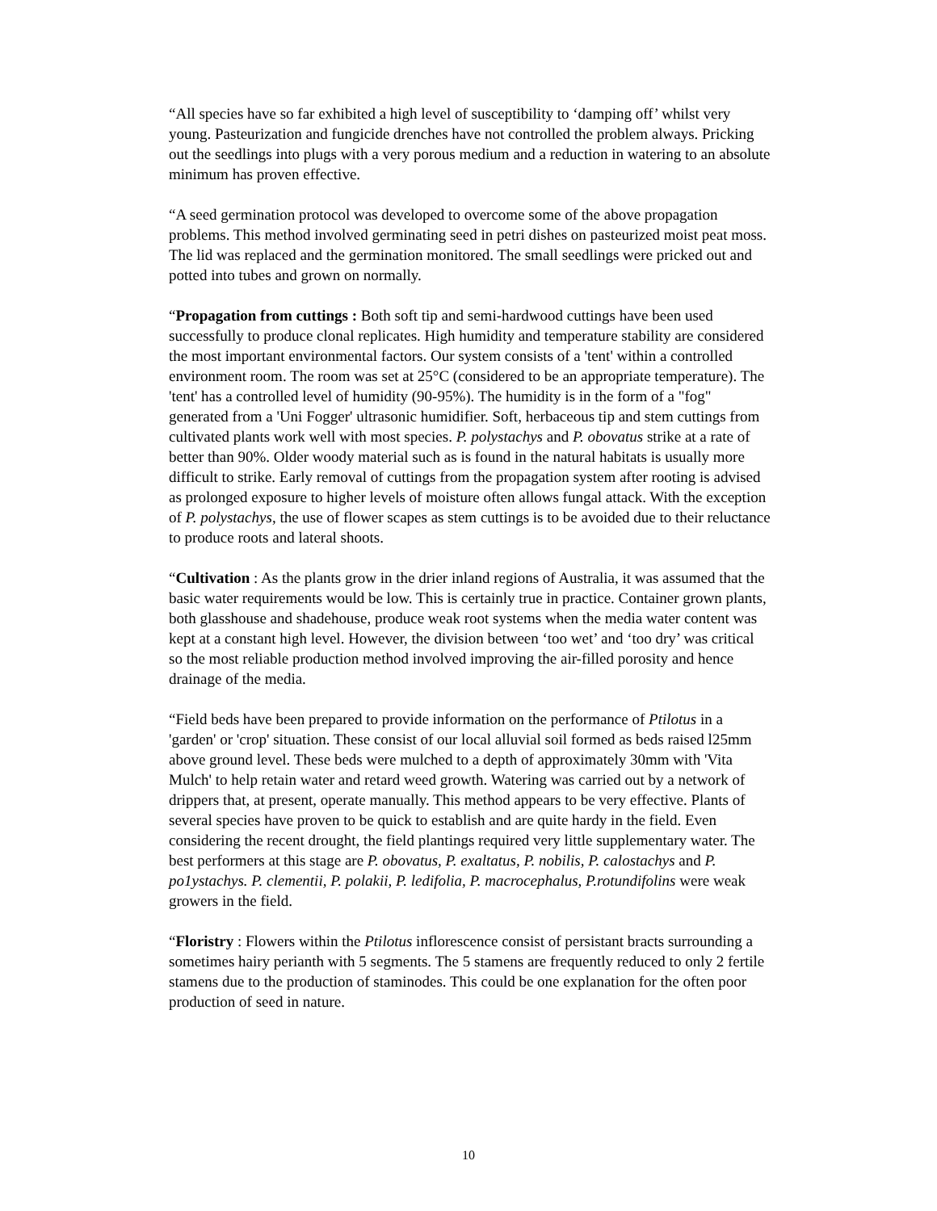“All species have so far exhibited a high level of susceptibility to ‘damping off’ whilst very young. Pasteurization and fungicide drenches have not controlled the problem always. Pricking out the seedlings into plugs with a very porous medium and a reduction in watering to an absolute minimum has proven effective.
“A seed germination protocol was developed to overcome some of the above propagation problems. This method involved germinating seed in petri dishes on pasteurized moist peat moss. The lid was replaced and the germination monitored. The small seedlings were pricked out and potted into tubes and grown on normally.
“Propagation from cuttings : Both soft tip and semi-hardwood cuttings have been used successfully to produce clonal replicates. High humidity and temperature stability are considered the most important environmental factors. Our system consists of a 'tent' within a controlled environment room. The room was set at 25°C (considered to be an appropriate temperature). The 'tent' has a controlled level of humidity (90-95%). The humidity is in the form of a "fog" generated from a 'Uni Fogger' ultrasonic humidifier. Soft, herbaceous tip and stem cuttings from cultivated plants work well with most species. P. polystachys and P. obovatus strike at a rate of better than 90%. Older woody material such as is found in the natural habitats is usually more difficult to strike. Early removal of cuttings from the propagation system after rooting is advised as prolonged exposure to higher levels of moisture often allows fungal attack. With the exception of P. polystachys, the use of flower scapes as stem cuttings is to be avoided due to their reluctance to produce roots and lateral shoots.
“Cultivation : As the plants grow in the drier inland regions of Australia, it was assumed that the basic water requirements would be low. This is certainly true in practice. Container grown plants, both glasshouse and shadehouse, produce weak root systems when the media water content was kept at a constant high level. However, the division between ‘too wet’ and ‘too dry’ was critical so the most reliable production method involved improving the air-filled porosity and hence drainage of the media.
“Field beds have been prepared to provide information on the performance of Ptilotus in a 'garden' or 'crop' situation. These consist of our local alluvial soil formed as beds raised l25mm above ground level. These beds were mulched to a depth of approximately 30mm with 'Vita Mulch' to help retain water and retard weed growth. Watering was carried out by a network of drippers that, at present, operate manually. This method appears to be very effective. Plants of several species have proven to be quick to establish and are quite hardy in the field. Even considering the recent drought, the field plantings required very little supplementary water. The best performers at this stage are P. obovatus, P. exaltatus, P. nobilis, P. calostachys and P. po1ystachys. P. clementii, P. polakii, P. ledifolia, P. macrocephalus, P.rotundifolins were weak growers in the field.
“Floristry : Flowers within the Ptilotus inflorescence consist of persistant bracts surrounding a sometimes hairy perianth with 5 segments. The 5 stamens are frequently reduced to only 2 fertile stamens due to the production of staminodes. This could be one explanation for the often poor production of seed in nature.
10